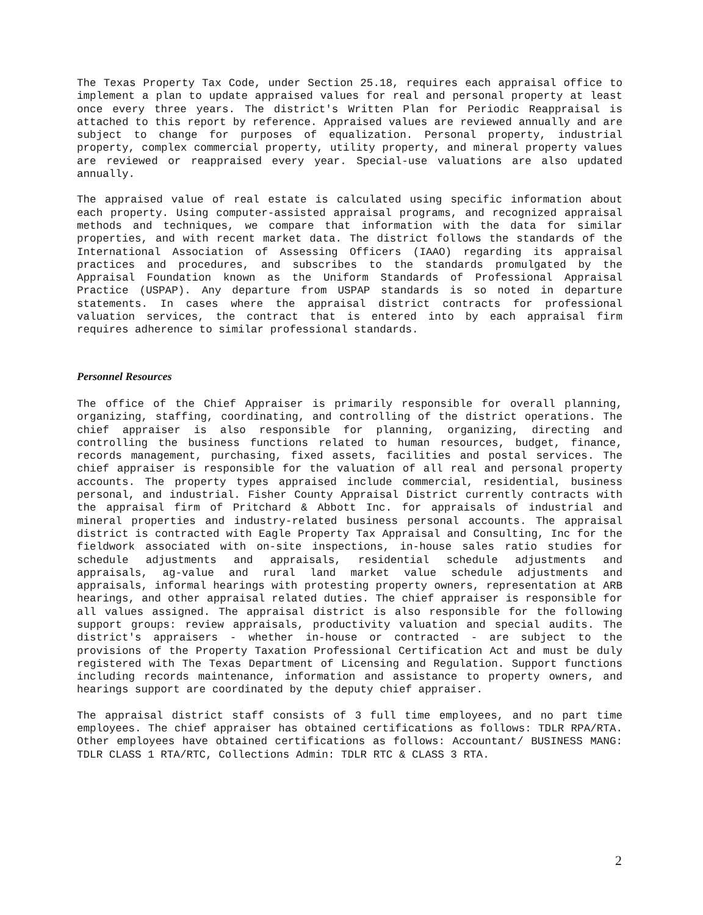The Texas Property Tax Code, under Section 25.18, requires each appraisal office to implement a plan to update appraised values for real and personal property at least once every three years. The district's Written Plan for Periodic Reappraisal is attached to this report by reference. Appraised values are reviewed annually and are subject to change for purposes of equalization. Personal property, industrial property, complex commercial property, utility property, and mineral property values are reviewed or reappraised every year. Special-use valuations are also updated annually.
The appraised value of real estate is calculated using specific information about each property. Using computer-assisted appraisal programs, and recognized appraisal methods and techniques, we compare that information with the data for similar properties, and with recent market data. The district follows the standards of the International Association of Assessing Officers (IAAO) regarding its appraisal practices and procedures, and subscribes to the standards promulgated by the Appraisal Foundation known as the Uniform Standards of Professional Appraisal Practice (USPAP). Any departure from USPAP standards is so noted in departure statements. In cases where the appraisal district contracts for professional valuation services, the contract that is entered into by each appraisal firm requires adherence to similar professional standards.
Personnel Resources
The office of the Chief Appraiser is primarily responsible for overall planning, organizing, staffing, coordinating, and controlling of the district operations. The chief appraiser is also responsible for planning, organizing, directing and controlling the business functions related to human resources, budget, finance, records management, purchasing, fixed assets, facilities and postal services. The chief appraiser is responsible for the valuation of all real and personal property accounts. The property types appraised include commercial, residential, business personal, and industrial. Fisher County Appraisal District currently contracts with the appraisal firm of Pritchard & Abbott Inc. for appraisals of industrial and mineral properties and industry-related business personal accounts. The appraisal district is contracted with Eagle Property Tax Appraisal and Consulting, Inc for the fieldwork associated with on-site inspections, in-house sales ratio studies for schedule adjustments and appraisals, residential schedule adjustments and appraisals, ag-value and rural land market value schedule adjustments and appraisals, informal hearings with protesting property owners, representation at ARB hearings, and other appraisal related duties. The chief appraiser is responsible for all values assigned. The appraisal district is also responsible for the following support groups: review appraisals, productivity valuation and special audits. The district's appraisers - whether in-house or contracted - are subject to the provisions of the Property Taxation Professional Certification Act and must be duly registered with The Texas Department of Licensing and Regulation. Support functions including records maintenance, information and assistance to property owners, and hearings support are coordinated by the deputy chief appraiser.
The appraisal district staff consists of 3 full time employees, and no part time employees. The chief appraiser has obtained certifications as follows: TDLR RPA/RTA. Other employees have obtained certifications as follows: Accountant/ BUSINESS MANG: TDLR CLASS 1 RTA/RTC, Collections Admin: TDLR RTC & CLASS 3 RTA.
2